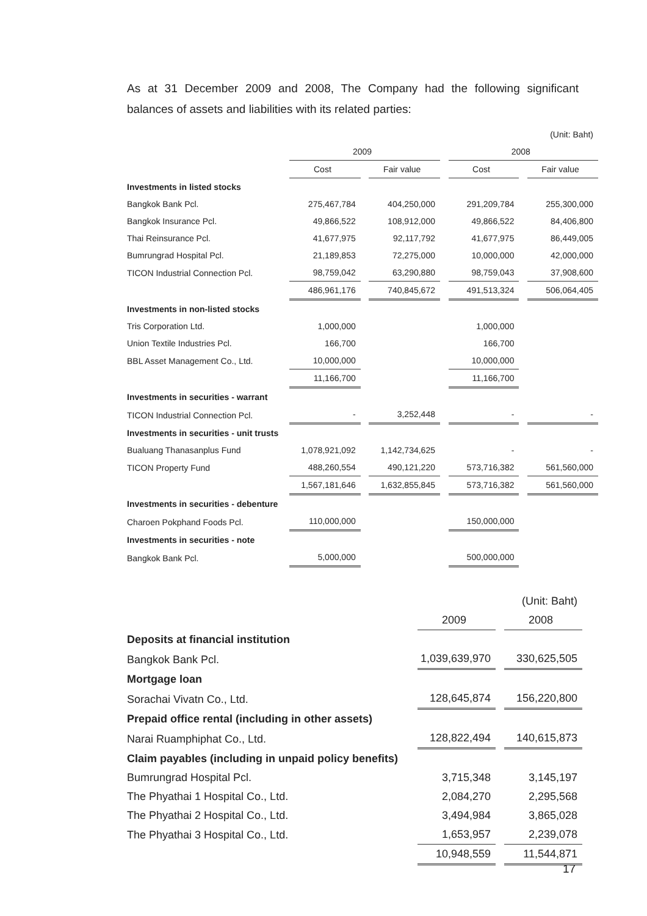As at 31 December 2009 and 2008, The Company had the following significant balances of assets and liabilities with its related parties:
| | (Unit: Baht) | | | | | | |
| | 2009 | | | | 2008 | | |
| | Cost | | Fair value | | Cost | | Fair value |
| Investments in listed stocks | | | | | | | |
| Bangkok Bank Pcl. | 275,467,784 | | 404,250,000 | | 291,209,784 | | 255,300,000 |
| Bangkok Insurance Pcl. | 49,866,522 | | 108,912,000 | | 49,866,522 | | 84,406,800 |
| Thai Reinsurance Pcl. | 41,677,975 | | 92,117,792 | | 41,677,975 | | 86,449,005 |
| Bumrungrad Hospital Pcl. | 21,189,853 | | 72,275,000 | | 10,000,000 | | 42,000,000 |
| TICON Industrial Connection Pcl. | 98,759,042 | | 63,290,880 | | 98,759,043 | | 37,908,600 |
| | 486,961,176 | | 740,845,672 | | 491,513,324 | | 506,064,405 |
| Investments in non-listed stocks | | | | | | | |
| Tris Corporation Ltd. | 1,000,000 | | | | 1,000,000 | | |
| Union Textile Industries Pcl. | 166,700 | | | | 166,700 | | |
| BBL Asset Management Co., Ltd. | 10,000,000 | | | | 10,000,000 | | |
| | 11,166,700 | | | | 11,166,700 | | |
| Investments in securities - warrant | | | | | | | |
| TICON Industrial Connection Pcl. | - | | 3,252,448 | | - | | - |
| Investments in securities - unit trusts | | | | | | | |
| Bualuang Thanasanplus Fund | 1,078,921,092 | | 1,142,734,625 | | - | | - |
| TICON Property Fund | 488,260,554 | | 490,121,220 | | 573,716,382 | | 561,560,000 |
| | 1,567,181,646 | | 1,632,855,845 | | 573,716,382 | | 561,560,000 |
| Investments in securities - debenture | | | | | | | |
| Charoen Pokphand Foods Pcl. | 110,000,000 | | | | 150,000,000 | | |
| Investments in securities - note | | | | | | | |
| Bangkok Bank Pcl. | 5,000,000 | | | | 500,000,000 | | |
| | | | (Unit: Baht) |
| | 2009 | | 2008 |
| Deposits at financial institution | | | |
| Bangkok Bank Pcl. | 1,039,639,970 | | 330,625,505 |
| Mortgage loan | | | |
| Sorachai Vivatn Co., Ltd. | 128,645,874 | | 156,220,800 |
| Prepaid office rental (including in other assets) | | | |
| Narai Ruamphiphat Co., Ltd. | 128,822,494 | | 140,615,873 |
| Claim payables (including in unpaid policy benefits) | | | |
| Bumrungrad Hospital Pcl. | 3,715,348 | | 3,145,197 |
| The Phyathai 1 Hospital Co., Ltd. | 2,084,270 | | 2,295,568 |
| The Phyathai 2 Hospital Co., Ltd. | 3,494,984 | | 3,865,028 |
| The Phyathai 3 Hospital Co., Ltd. | 1,653,957 | | 2,239,078 |
| | 10,948,559 | | 11,544,871 |
17